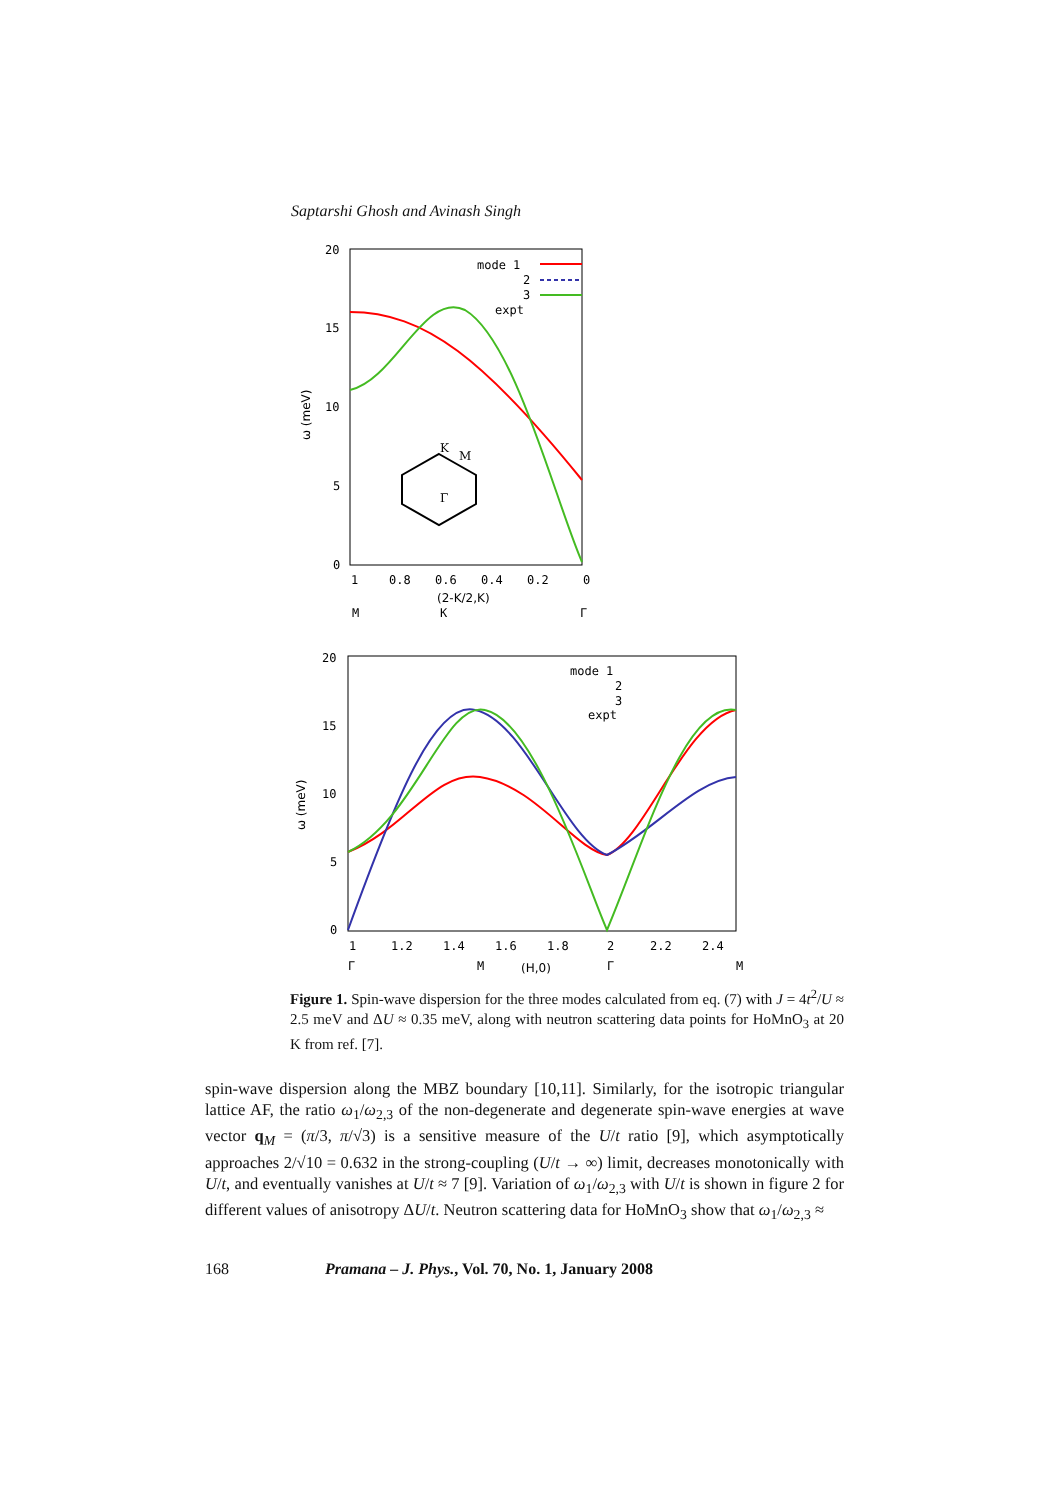Saptarshi Ghosh and Avinash Singh
20
15
10
5
0
1
0.8
0.6
0.4
0.2
0
(2-K/2,K)
M
K
Γ
ω (meV)
mode 1
2
3
expt
K
M
Γ
20
15
10
5
0
1
1.2
1.4
1.6
1.8
2
2.2
2.4
Γ
M
(H,0)
Γ
M
ω (meV)
mode 1
2
3
expt
Figure 1. Spin-wave dispersion for the three modes calculated from eq. (7) with J = 4t<sup>2</sup>/U ≈ 2.5 meV and ΔU ≈ 0.35 meV, along with neutron scattering data points for HoMnO<sub>3</sub> at 20 K from ref. [7].
spin-wave dispersion along the MBZ boundary [10,11]. Similarly, for the isotropic triangular lattice AF, the ratio ω<sub>1</sub>/ω<sub>2,3</sub> of the non-degenerate and degenerate spin-wave energies at wave vector q<sub>M</sub> = (π/3, π/√3) is a sensitive measure of the U/t ratio [9], which asymptotically approaches 2/√10 = 0.632 in the strong-coupling (U/t → ∞) limit, decreases monotonically with U/t, and eventually vanishes at U/t ≈ 7 [9]. Variation of ω<sub>1</sub>/ω<sub>2,3</sub> with U/t is shown in figure 2 for different values of anisotropy ΔU/t. Neutron scattering data for HoMnO<sub>3</sub> show that ω<sub>1</sub>/ω<sub>2,3</sub> ≈
168 Pramana – J. Phys., Vol. 70, No. 1, January 2008